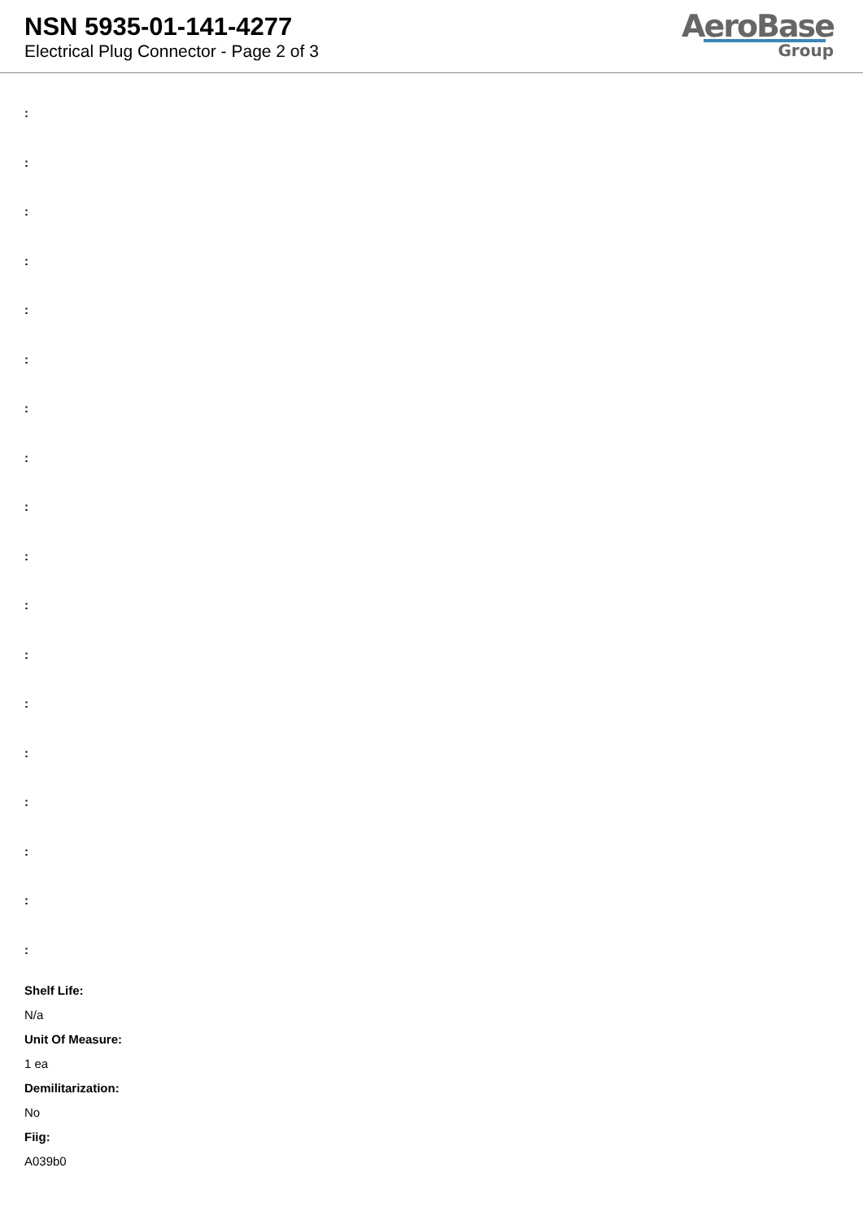NSN 5935-01-141-4277
Electrical Plug Connector - Page 2 of 3
AeroBase
Group
:
:
:
:
:
:
:
:
:
:
:
:
:
:
:
:
:
:
Shelf Life:
N/a
Unit Of Measure:
1 ea
Demilitarization:
No
Fiig:
A039b0